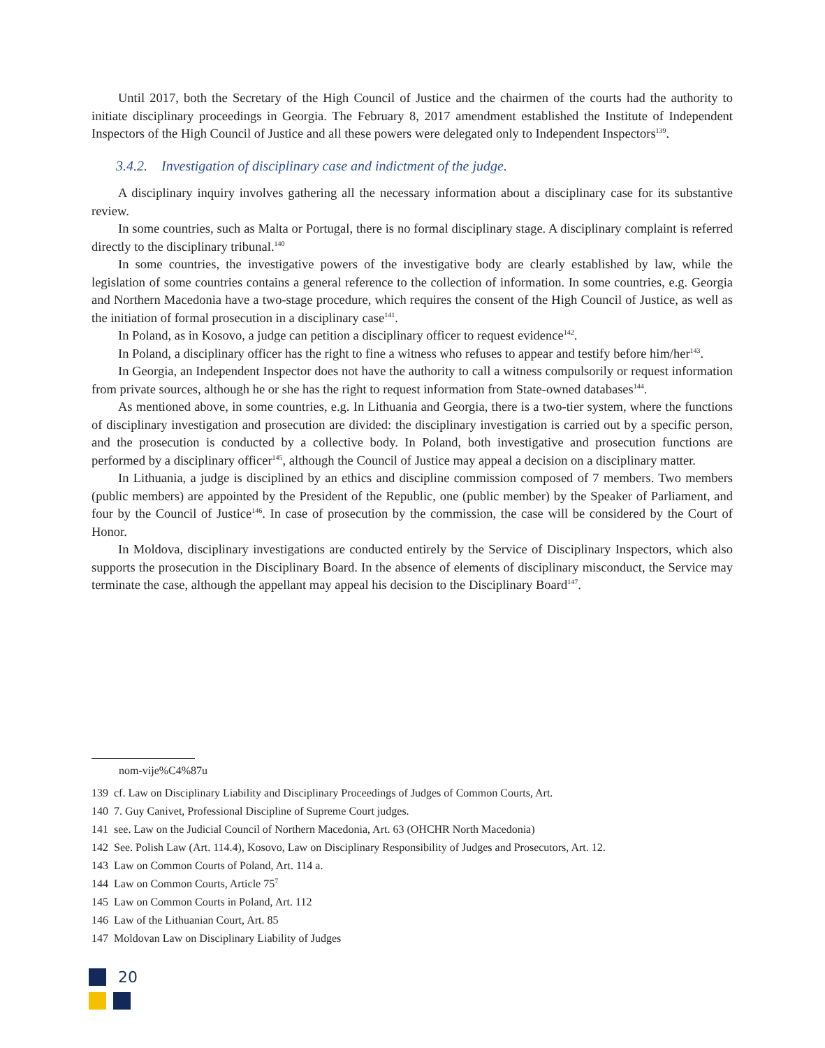Until 2017, both the Secretary of the High Council of Justice and the chairmen of the courts had the authority to initiate disciplinary proceedings in Georgia. The February 8, 2017 amendment established the Institute of Independent Inspectors of the High Council of Justice and all these powers were delegated only to Independent Inspectors<sup>139</sup>.
3.4.2. Investigation of disciplinary case and indictment of the judge.
A disciplinary inquiry involves gathering all the necessary information about a disciplinary case for its substantive review.
In some countries, such as Malta or Portugal, there is no formal disciplinary stage. A disciplinary complaint is referred directly to the disciplinary tribunal.<sup>140</sup>
In some countries, the investigative powers of the investigative body are clearly established by law, while the legislation of some countries contains a general reference to the collection of information. In some countries, e.g. Georgia and Northern Macedonia have a two-stage procedure, which requires the consent of the High Council of Justice, as well as the initiation of formal prosecution in a disciplinary case<sup>141</sup>.
In Poland, as in Kosovo, a judge can petition a disciplinary officer to request evidence<sup>142</sup>.
In Poland, a disciplinary officer has the right to fine a witness who refuses to appear and testify before him/her<sup>143</sup>.
In Georgia, an Independent Inspector does not have the authority to call a witness compulsorily or request information from private sources, although he or she has the right to request information from State-owned databases<sup>144</sup>.
As mentioned above, in some countries, e.g. In Lithuania and Georgia, there is a two-tier system, where the functions of disciplinary investigation and prosecution are divided: the disciplinary investigation is carried out by a specific person, and the prosecution is conducted by a collective body. In Poland, both investigative and prosecution functions are performed by a disciplinary officer<sup>145</sup>, although the Council of Justice may appeal a decision on a disciplinary matter.
In Lithuania, a judge is disciplined by an ethics and discipline commission composed of 7 members. Two members (public members) are appointed by the President of the Republic, one (public member) by the Speaker of Parliament, and four by the Council of Justice<sup>146</sup>. In case of prosecution by the commission, the case will be considered by the Court of Honor.
In Moldova, disciplinary investigations are conducted entirely by the Service of Disciplinary Inspectors, which also supports the prosecution in the Disciplinary Board. In the absence of elements of disciplinary misconduct, the Service may terminate the case, although the appellant may appeal his decision to the Disciplinary Board<sup>147</sup>.
nom-vije%C4%87u
139 cf. Law on Disciplinary Liability and Disciplinary Proceedings of Judges of Common Courts, Art.
140 7. Guy Canivet, Professional Discipline of Supreme Court judges.
141 see. Law on the Judicial Council of Northern Macedonia, Art. 63 (OHCHR North Macedonia)
142 See. Polish Law (Art. 114.4), Kosovo, Law on Disciplinary Responsibility of Judges and Prosecutors, Art. 12.
143 Law on Common Courts of Poland, Art. 114 a.
144 Law on Common Courts, Article 75<sup>7</sup>
145 Law on Common Courts in Poland, Art. 112
146 Law of the Lithuanian Court, Art. 85
147 Moldovan Law on Disciplinary Liability of Judges
20